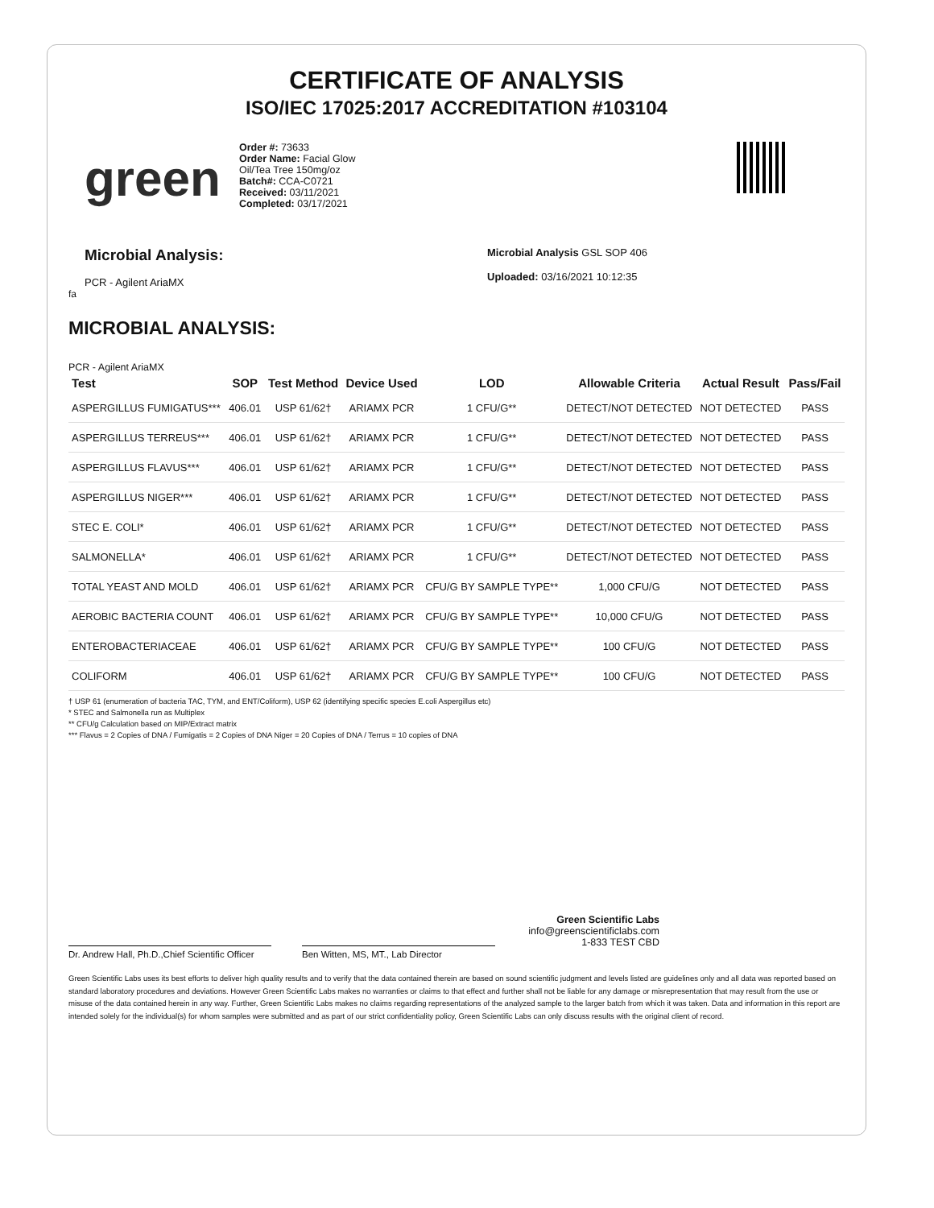CERTIFICATE OF ANALYSIS
ISO/IEC 17025:2017 ACCREDITATION #103104
green
Order #: 73633
Order Name: Facial Glow Oil/Tea Tree 150mg/oz
Batch#: CCA-C0721
Received: 03/11/2021
Completed: 03/17/2021
Microbial Analysis:
PCR - Agilent AriaMX
Microbial Analysis GSL SOP 406
Uploaded: 03/16/2021 10:12:35
fa
MICROBIAL ANALYSIS:
PCR - Agilent AriaMX
| Test | SOP | Test Method | Device Used | LOD | Allowable Criteria | Actual Result | Pass/Fail |
| --- | --- | --- | --- | --- | --- | --- | --- |
| ASPERGILLUS FUMIGATUS*** | 406.01 | USP 61/62† | ARIAMX PCR | 1 CFU/G** | DETECT/NOT DETECTED | NOT DETECTED | PASS |
| ASPERGILLUS TERREUS*** | 406.01 | USP 61/62† | ARIAMX PCR | 1 CFU/G** | DETECT/NOT DETECTED | NOT DETECTED | PASS |
| ASPERGILLUS FLAVUS*** | 406.01 | USP 61/62† | ARIAMX PCR | 1 CFU/G** | DETECT/NOT DETECTED | NOT DETECTED | PASS |
| ASPERGILLUS NIGER*** | 406.01 | USP 61/62† | ARIAMX PCR | 1 CFU/G** | DETECT/NOT DETECTED | NOT DETECTED | PASS |
| STEC E. COLI* | 406.01 | USP 61/62† | ARIAMX PCR | 1 CFU/G** | DETECT/NOT DETECTED | NOT DETECTED | PASS |
| SALMONELLA* | 406.01 | USP 61/62† | ARIAMX PCR | 1 CFU/G** | DETECT/NOT DETECTED | NOT DETECTED | PASS |
| TOTAL YEAST AND MOLD | 406.01 | USP 61/62† | ARIAMX PCR | CFU/G BY SAMPLE TYPE** | 1,000 CFU/G | NOT DETECTED | PASS |
| AEROBIC BACTERIA COUNT | 406.01 | USP 61/62† | ARIAMX PCR | CFU/G BY SAMPLE TYPE** | 10,000 CFU/G | NOT DETECTED | PASS |
| ENTEROBACTERIACEAE | 406.01 | USP 61/62† | ARIAMX PCR | CFU/G BY SAMPLE TYPE** | 100 CFU/G | NOT DETECTED | PASS |
| COLIFORM | 406.01 | USP 61/62† | ARIAMX PCR | CFU/G BY SAMPLE TYPE** | 100 CFU/G | NOT DETECTED | PASS |
† USP 61 (enumeration of bacteria TAC, TYM, and ENT/Coliform), USP 62 (identifying specific species E.coli Aspergillus etc)
* STEC and Salmonella run as Multiplex
** CFU/g Calculation based on MIP/Extract matrix
*** Flavus = 2 Copies of DNA / Fumigatis = 2 Copies of DNA Niger = 20 Copies of DNA / Terrus = 10 copies of DNA
Dr. Andrew Hall, Ph.D.,Chief Scientific Officer
Ben Witten, MS, MT., Lab Director
Green Scientific Labs
info@greenscientificlabs.com
1-833 TEST CBD
Green Scientific Labs uses its best efforts to deliver high quality results and to verify that the data contained therein are based on sound scientific judgment and levels listed are guidelines only and all data was reported based on standard laboratory procedures and deviations. However Green Scientific Labs makes no warranties or claims to that effect and further shall not be liable for any damage or misrepresentation that may result from the use or misuse of the data contained herein in any way. Further, Green Scientific Labs makes no claims regarding representations of the analyzed sample to the larger batch from which it was taken. Data and information in this report are intended solely for the individual(s) for whom samples were submitted and as part of our strict confidentiality policy, Green Scientific Labs can only discuss results with the original client of record.